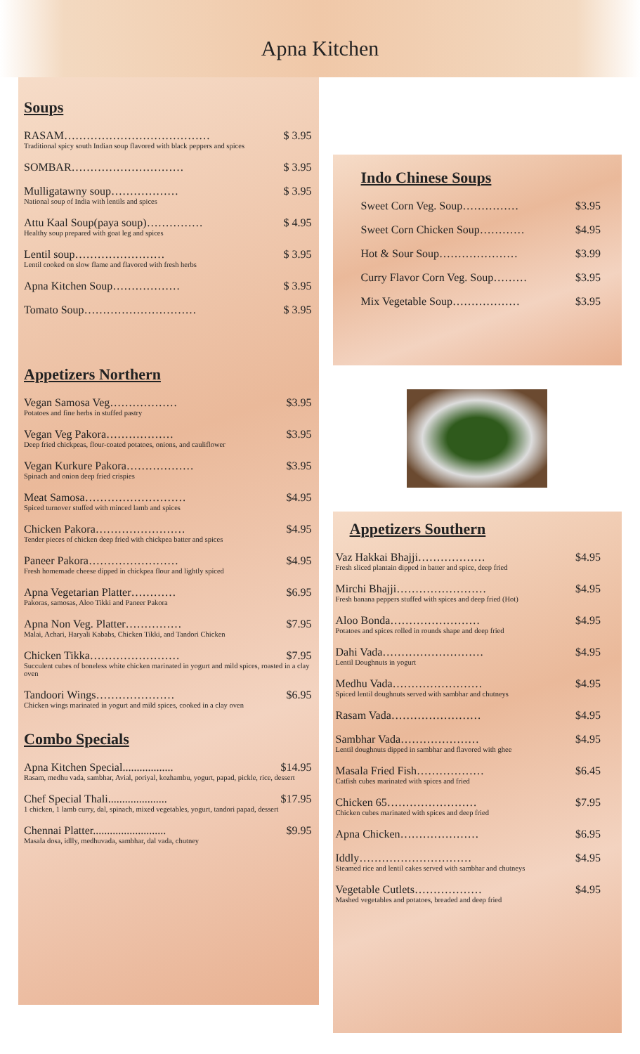Apna Kitchen
Soups
RASAM………………………………… $ 3.95
Traditional spicy south Indian soup flavored with black peppers and spices
SOMBAR………………………… $ 3.95
Mulligatawny soup……………… $ 3.95
National soup of India with lentils and spices
Attu Kaal Soup(paya soup)…………… $ 4.95
Healthy soup prepared with goat leg and spices
Lentil soup…………………… $ 3.95
Lentil cooked on slow flame and flavored with fresh herbs
Apna Kitchen Soup……………… $ 3.95
Tomato Soup………………………… $ 3.95
Appetizers Northern
Vegan Samosa Veg……………… $3.95
Potatoes and fine herbs in stuffed pastry
Vegan Veg Pakora……………… $3.95
Deep fried chickpeas, flour-coated potatoes, onions, and cauliflower
Vegan Kurkure Pakora……………… $3.95
Spinach and onion deep fried crispies
Meat Samosa……………………… $4.95
Spiced turnover stuffed with minced lamb and spices
Chicken Pakora…………………… $4.95
Tender pieces of chicken deep fried with chickpea batter and spices
Paneer Pakora…………………… $4.95
Fresh homemade cheese dipped in chickpea flour and lightly spiced
Apna Vegetarian Platter………… $6.95
Pakoras, samosas, Aloo Tikki and Paneer Pakora
Apna Non Veg. Platter…………… $7.95
Malai, Achari, Haryali Kababs, Chicken Tikki, and Tandori Chicken
Chicken Tikka…………………… $7.95
Succulent cubes of boneless white chicken marinated in yogurt and mild spices, roasted in a clay oven
Tandoori Wings………………… $6.95
Chicken wings marinated in yogurt and mild spices, cooked in a clay oven
Combo Specials
Apna Kitchen Special.................. $14.95
Rasam, medhu vada, sambhar, Avial, poriyal, kozhambu, yogurt, papad, pickle, rice, dessert
Chef Special Thali..................... $17.95
1 chicken, 1 lamb curry, dal, spinach, mixed vegetables, yogurt, tandori papad, dessert
Chennai Platter.......................... $9.95
Masala dosa, idlly, medhuvada, sambhar, dal vada, chutney
Indo Chinese Soups
Sweet Corn Veg. Soup…………… $3.95
Sweet Corn Chicken Soup………… $4.95
Hot & Sour Soup………………… $3.99
Curry Flavor Corn Veg. Soup……… $3.95
Mix Vegetable Soup……………… $3.95
Appetizers Southern
Vaz Hakkai Bhajji……………… $4.95
Fresh sliced plantain dipped in batter and spice, deep fried
Mirchi Bhajji…………………… $4.95
Fresh banana peppers stuffed with spices and deep fried (Hot)
Aloo Bonda…………………… $4.95
Potatoes and spices rolled in rounds shape and deep fried
Dahi Vada……………………… $4.95
Lentil Doughnuts in yogurt
Medhu Vada…………………… $4.95
Spiced lentil doughnuts served with sambhar and chutneys
Rasam Vada…………………… $4.95
Sambhar Vada………………… $4.95
Lentil doughnuts dipped in sambhar and flavored with ghee
Masala Fried Fish……………… $6.45
Catfish cubes marinated with spices and fried
Chicken 65…………………… $7.95
Chicken cubes marinated with spices and deep fried
Apna Chicken………………… $6.95
Iddly………………………… $4.95
Steamed rice and lentil cakes served with sambhar and chutneys
Vegetable Cutlets……………… $4.95
Mashed vegetables and potatoes, breaded and deep fried